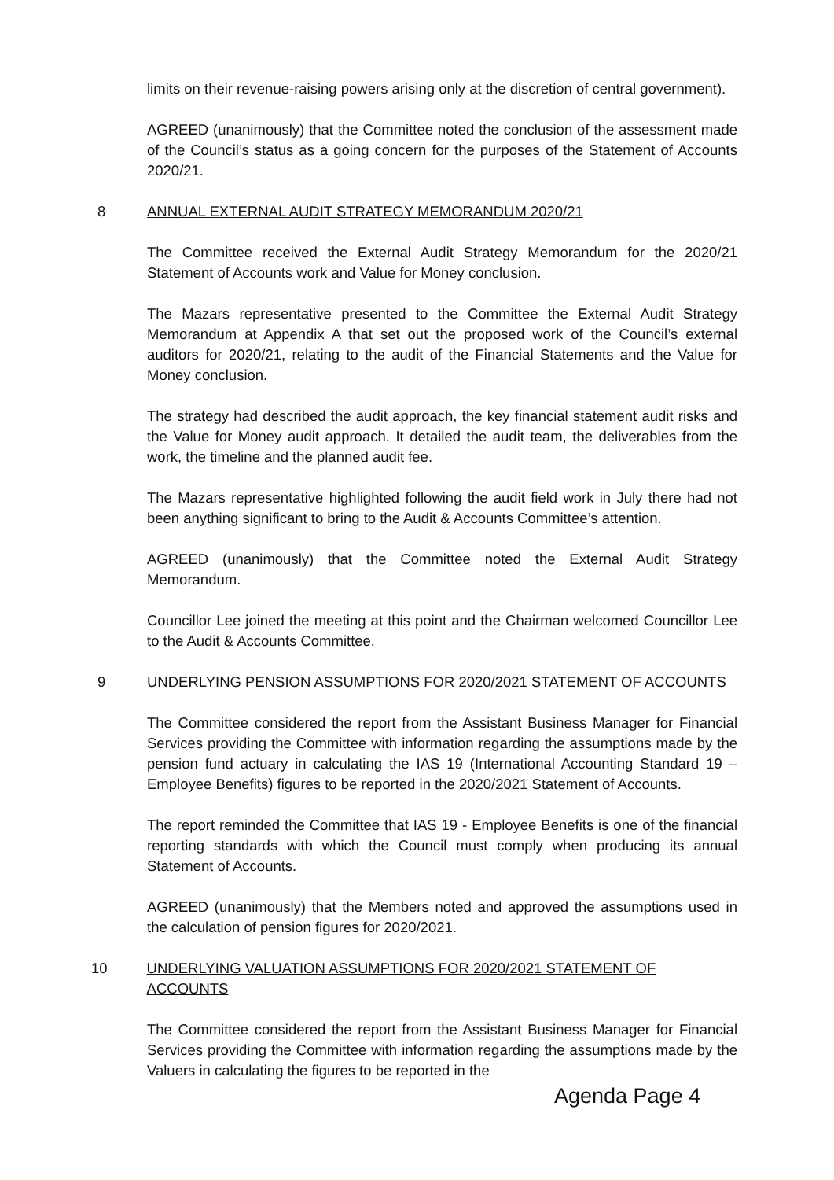limits on their revenue-raising powers arising only at the discretion of central government).
AGREED (unanimously) that the Committee noted the conclusion of the assessment made of the Council’s status as a going concern for the purposes of the Statement of Accounts 2020/21.
8 ANNUAL EXTERNAL AUDIT STRATEGY MEMORANDUM 2020/21
The Committee received the External Audit Strategy Memorandum for the 2020/21 Statement of Accounts work and Value for Money conclusion.
The Mazars representative presented to the Committee the External Audit Strategy Memorandum at Appendix A that set out the proposed work of the Council’s external auditors for 2020/21, relating to the audit of the Financial Statements and the Value for Money conclusion.
The strategy had described the audit approach, the key financial statement audit risks and the Value for Money audit approach. It detailed the audit team, the deliverables from the work, the timeline and the planned audit fee.
The Mazars representative highlighted following the audit field work in July there had not been anything significant to bring to the Audit & Accounts Committee’s attention.
AGREED (unanimously) that the Committee noted the External Audit Strategy Memorandum.
Councillor Lee joined the meeting at this point and the Chairman welcomed Councillor Lee to the Audit & Accounts Committee.
9 UNDERLYING PENSION ASSUMPTIONS FOR 2020/2021 STATEMENT OF ACCOUNTS
The Committee considered the report from the Assistant Business Manager for Financial Services providing the Committee with information regarding the assumptions made by the pension fund actuary in calculating the IAS 19 (International Accounting Standard 19 – Employee Benefits) figures to be reported in the 2020/2021 Statement of Accounts.
The report reminded the Committee that IAS 19 - Employee Benefits is one of the financial reporting standards with which the Council must comply when producing its annual Statement of Accounts.
AGREED (unanimously) that the Members noted and approved the assumptions used in the calculation of pension figures for 2020/2021.
10 UNDERLYING VALUATION ASSUMPTIONS FOR 2020/2021 STATEMENT OF ACCOUNTS
The Committee considered the report from the Assistant Business Manager for Financial Services providing the Committee with information regarding the assumptions made by the Valuers in calculating the figures to be reported in the
Agenda Page 4